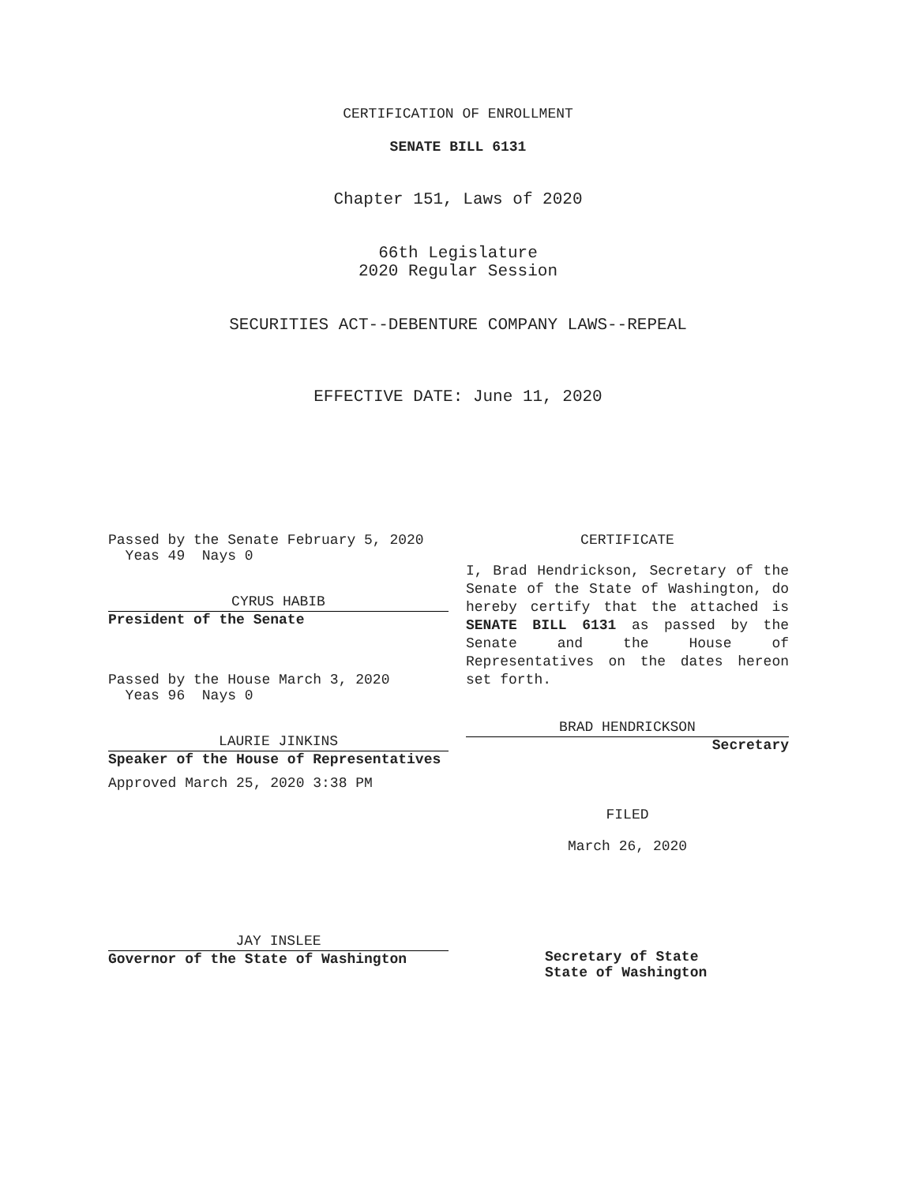CERTIFICATION OF ENROLLMENT
SENATE BILL 6131
Chapter 151, Laws of 2020
66th Legislature
2020 Regular Session
SECURITIES ACT--DEBENTURE COMPANY LAWS--REPEAL
EFFECTIVE DATE: June 11, 2020
Passed by the Senate February 5, 2020
Yeas 49 Nays 0
CYRUS HABIB
President of the Senate
Passed by the House March 3, 2020
Yeas 96 Nays 0
LAURIE JINKINS
Speaker of the House of Representatives
Approved March 25, 2020 3:38 PM
JAY INSLEE
Governor of the State of Washington
CERTIFICATE
I, Brad Hendrickson, Secretary of the Senate of the State of Washington, do hereby certify that the attached is SENATE BILL 6131 as passed by the Senate and the House of Representatives on the dates hereon set forth.
BRAD HENDRICKSON
Secretary
FILED
March 26, 2020
Secretary of State
State of Washington